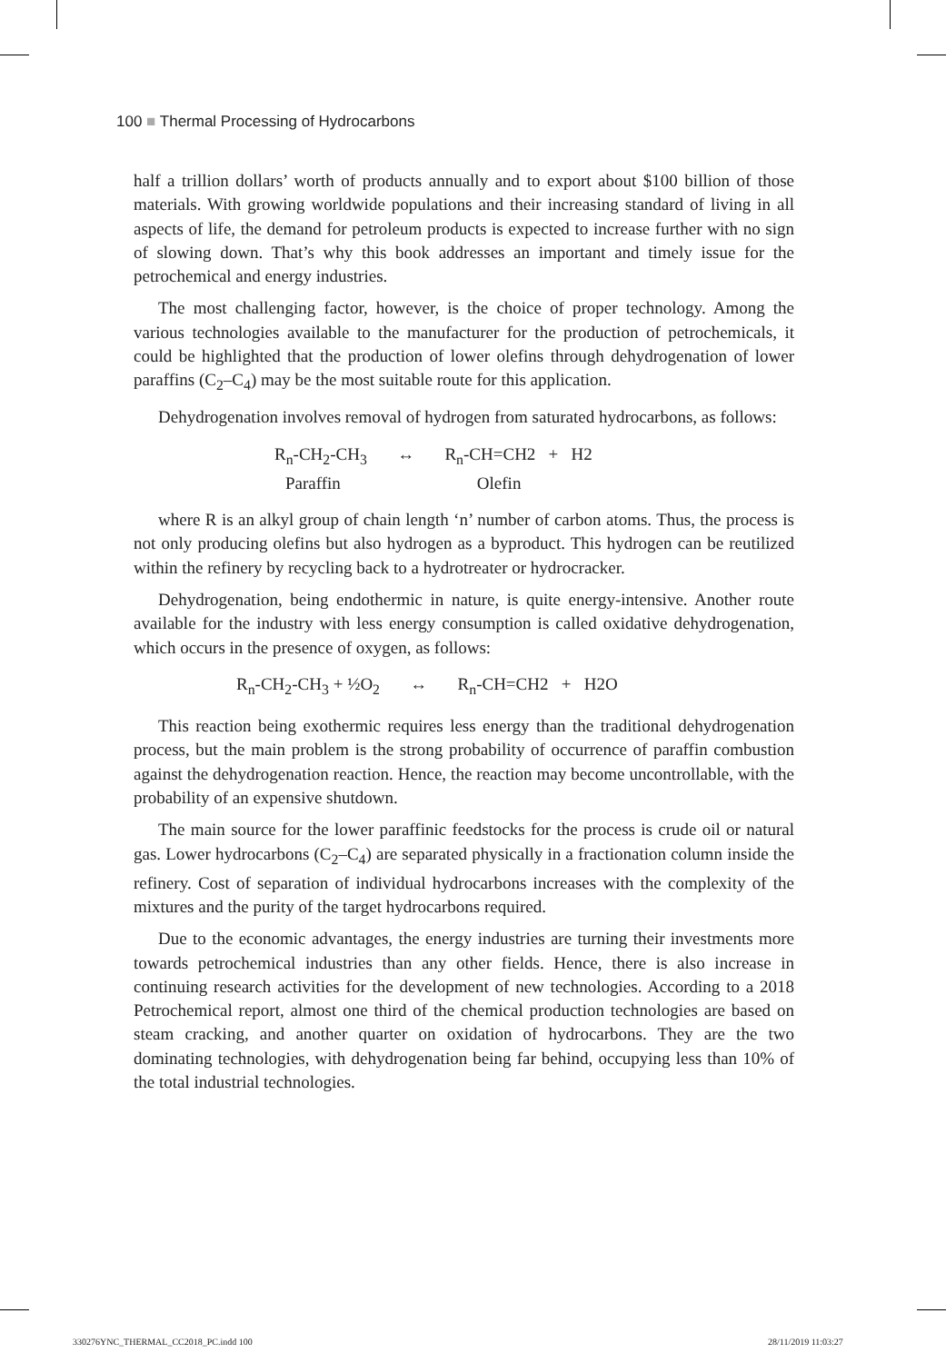100 ■ Thermal Processing of Hydrocarbons
half a trillion dollars’ worth of products annually and to export about $100 billion of those materials. With growing worldwide populations and their increasing standard of living in all aspects of life, the demand for petroleum products is expected to increase further with no sign of slowing down. That’s why this book addresses an important and timely issue for the petrochemical and energy industries.
The most challenging factor, however, is the choice of proper technology. Among the various technologies available to the manufacturer for the production of petrochemicals, it could be highlighted that the production of lower olefins through dehydrogenation of lower paraffins (C<sub>2</sub>–C<sub>4</sub>) may be the most suitable route for this application.
Dehydrogenation involves removal of hydrogen from saturated hydrocarbons, as follows:
R<sub>n</sub>-CH<sub>2</sub>-CH<sub>3</sub> ↔ R<sub>n</sub>-CH=CH2 + H2
Paraffin Olefin
where R is an alkyl group of chain length ‘n’ number of carbon atoms. Thus, the process is not only producing olefins but also hydrogen as a byproduct. This hydrogen can be reutilized within the refinery by recycling back to a hydrotreater or hydrocracker.
Dehydrogenation, being endothermic in nature, is quite energy-intensive. Another route available for the industry with less energy consumption is called oxidative dehydrogenation, which occurs in the presence of oxygen, as follows:
R<sub>n</sub>-CH<sub>2</sub>-CH<sub>3</sub> + ½O<sub>2</sub> ↔ R<sub>n</sub>-CH=CH2 + H2O
This reaction being exothermic requires less energy than the traditional dehydrogenation process, but the main problem is the strong probability of occurrence of paraffin combustion against the dehydrogenation reaction. Hence, the reaction may become uncontrollable, with the probability of an expensive shutdown.
The main source for the lower paraffinic feedstocks for the process is crude oil or natural gas. Lower hydrocarbons (C<sub>2</sub>–C<sub>4</sub>) are separated physically in a fractionation column inside the refinery. Cost of separation of individual hydrocarbons increases with the complexity of the mixtures and the purity of the target hydrocarbons required.
Due to the economic advantages, the energy industries are turning their investments more towards petrochemical industries than any other fields. Hence, there is also increase in continuing research activities for the development of new technologies. According to a 2018 Petrochemical report, almost one third of the chemical production technologies are based on steam cracking, and another quarter on oxidation of hydrocarbons. They are the two dominating technologies, with dehydrogenation being far behind, occupying less than 10% of the total industrial technologies.
330276YNC_THERMAL_CC2018_PC.indd 100
28/11/2019 11:03:27